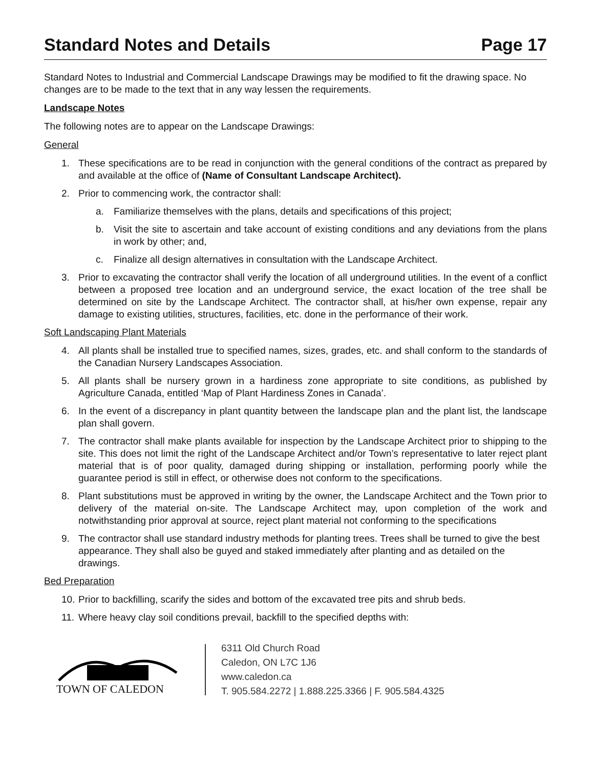Standard Notes and Details Page 17
Standard Notes to Industrial and Commercial Landscape Drawings may be modified to fit the drawing space. No changes are to be made to the text that in any way lessen the requirements.
Landscape Notes
The following notes are to appear on the Landscape Drawings:
General
1. These specifications are to be read in conjunction with the general conditions of the contract as prepared by and available at the office of (Name of Consultant Landscape Architect).
2. Prior to commencing work, the contractor shall:
a. Familiarize themselves with the plans, details and specifications of this project;
b. Visit the site to ascertain and take account of existing conditions and any deviations from the plans in work by other; and,
c. Finalize all design alternatives in consultation with the Landscape Architect.
3. Prior to excavating the contractor shall verify the location of all underground utilities. In the event of a conflict between a proposed tree location and an underground service, the exact location of the tree shall be determined on site by the Landscape Architect. The contractor shall, at his/her own expense, repair any damage to existing utilities, structures, facilities, etc. done in the performance of their work.
Soft Landscaping Plant Materials
4. All plants shall be installed true to specified names, sizes, grades, etc. and shall conform to the standards of the Canadian Nursery Landscapes Association.
5. All plants shall be nursery grown in a hardiness zone appropriate to site conditions, as published by Agriculture Canada, entitled ‘Map of Plant Hardiness Zones in Canada’.
6. In the event of a discrepancy in plant quantity between the landscape plan and the plant list, the landscape plan shall govern.
7. The contractor shall make plants available for inspection by the Landscape Architect prior to shipping to the site. This does not limit the right of the Landscape Architect and/or Town’s representative to later reject plant material that is of poor quality, damaged during shipping or installation, performing poorly while the guarantee period is still in effect, or otherwise does not conform to the specifications.
8. Plant substitutions must be approved in writing by the owner, the Landscape Architect and the Town prior to delivery of the material on-site. The Landscape Architect may, upon completion of the work and notwithstanding prior approval at source, reject plant material not conforming to the specifications
9. The contractor shall use standard industry methods for planting trees. Trees shall be turned to give the best appearance. They shall also be guyed and staked immediately after planting and as detailed on the drawings.
Bed Preparation
10. Prior to backfilling, scarify the sides and bottom of the excavated tree pits and shrub beds.
11. Where heavy clay soil conditions prevail, backfill to the specified depths with:
TOWN OF CALEDON
6311 Old Church Road
Caledon, ON L7C 1J6
www.caledon.ca
T. 905.584.2272 | 1.888.225.3366 | F. 905.584.4325